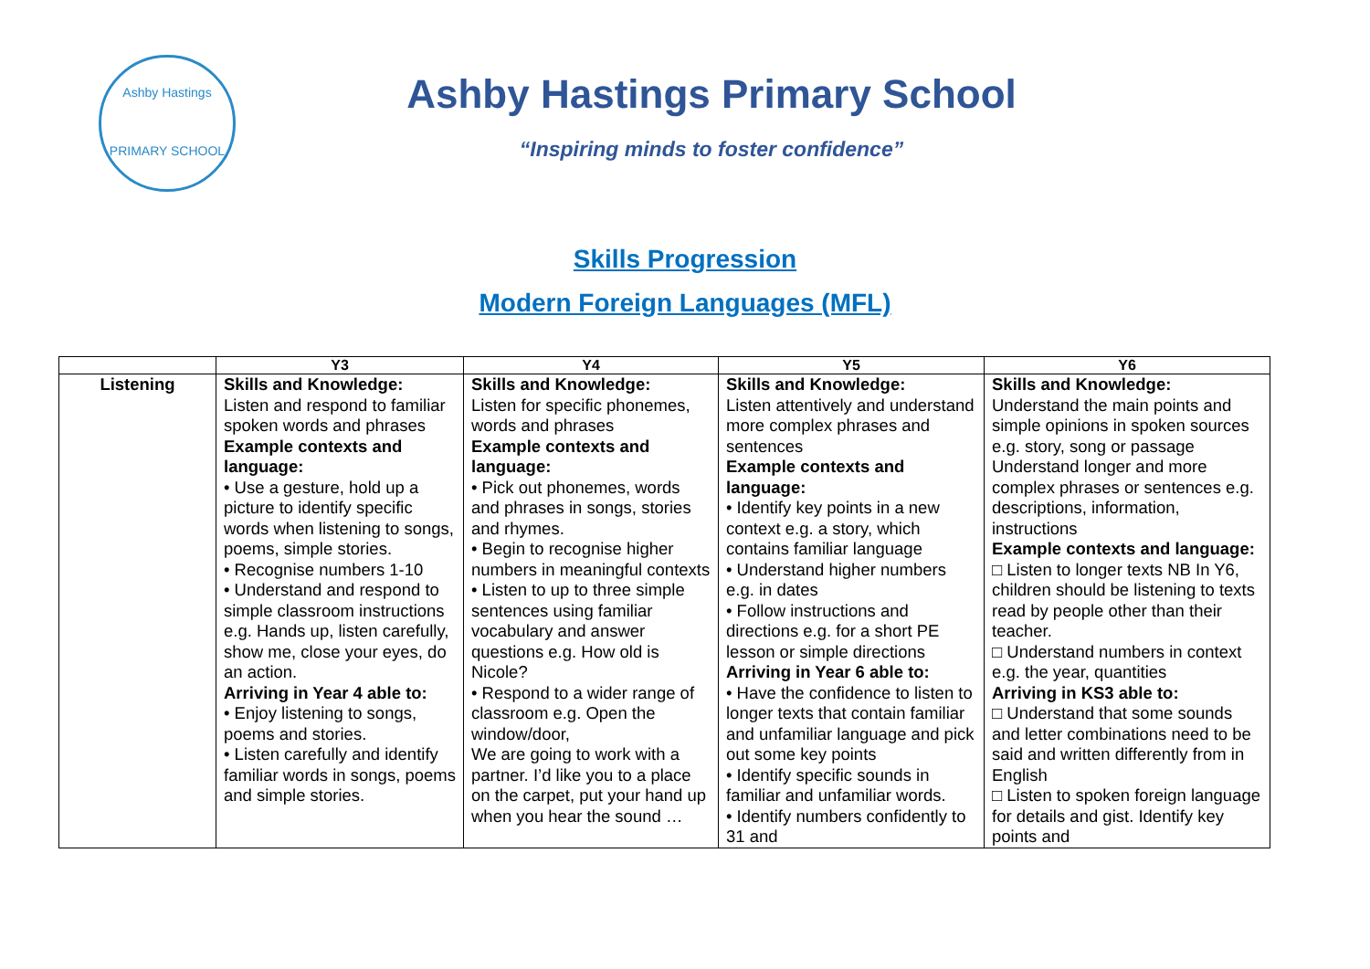Ashby Hastings
PRIMARY SCHOOL
Ashby Hastings Primary School
“Inspiring minds to foster confidence”
Skills Progression
Modern Foreign Languages (MFL)
| | Y3 | Y4 | Y5 | Y6 |
| --- | --- | --- | --- | --- |
| Listening | Skills and Knowledge: Listen and respond to familiar spoken words and phrases Example contexts and language: • Use a gesture, hold up a picture to identify specific words when listening to songs, poems, simple stories. • Recognise numbers 1-10 • Understand and respond to simple classroom instructions e.g. Hands up, listen carefully, show me, close your eyes, do an action. Arriving in Year 4 able to: • Enjoy listening to songs, poems and stories. • Listen carefully and identify familiar words in songs, poems and simple stories. | Skills and Knowledge: Listen for specific phonemes, words and phrases Example contexts and language: • Pick out phonemes, words and phrases in songs, stories and rhymes. • Begin to recognise higher numbers in meaningful contexts • Listen to up to three simple sentences using familiar vocabulary and answer questions e.g. How old is Nicole? • Respond to a wider range of classroom e.g. Open the window/door, We are going to work with a partner. I’d like you to a place on the carpet, put your hand up when you hear the sound … | Skills and Knowledge: Listen attentively and understand more complex phrases and sentences Example contexts and language: • Identify key points in a new context e.g. a story, which contains familiar language • Understand higher numbers e.g. in dates • Follow instructions and directions e.g. for a short PE lesson or simple directions Arriving in Year 6 able to: • Have the confidence to listen to longer texts that contain familiar and unfamiliar language and pick out some key points • Identify specific sounds in familiar and unfamiliar words. • Identify numbers confidently to 31 and | Skills and Knowledge: Understand the main points and simple opinions in spoken sources e.g. story, song or passage Understand longer and more complex phrases or sentences e.g. descriptions, information, instructions Example contexts and language: □ Listen to longer texts NB In Y6, children should be listening to texts read by people other than their teacher. □ Understand numbers in context e.g. the year, quantities Arriving in KS3 able to: □ Understand that some sounds and letter combinations need to be said and written differently from in English □ Listen to spoken foreign language for details and gist. Identify key points and |